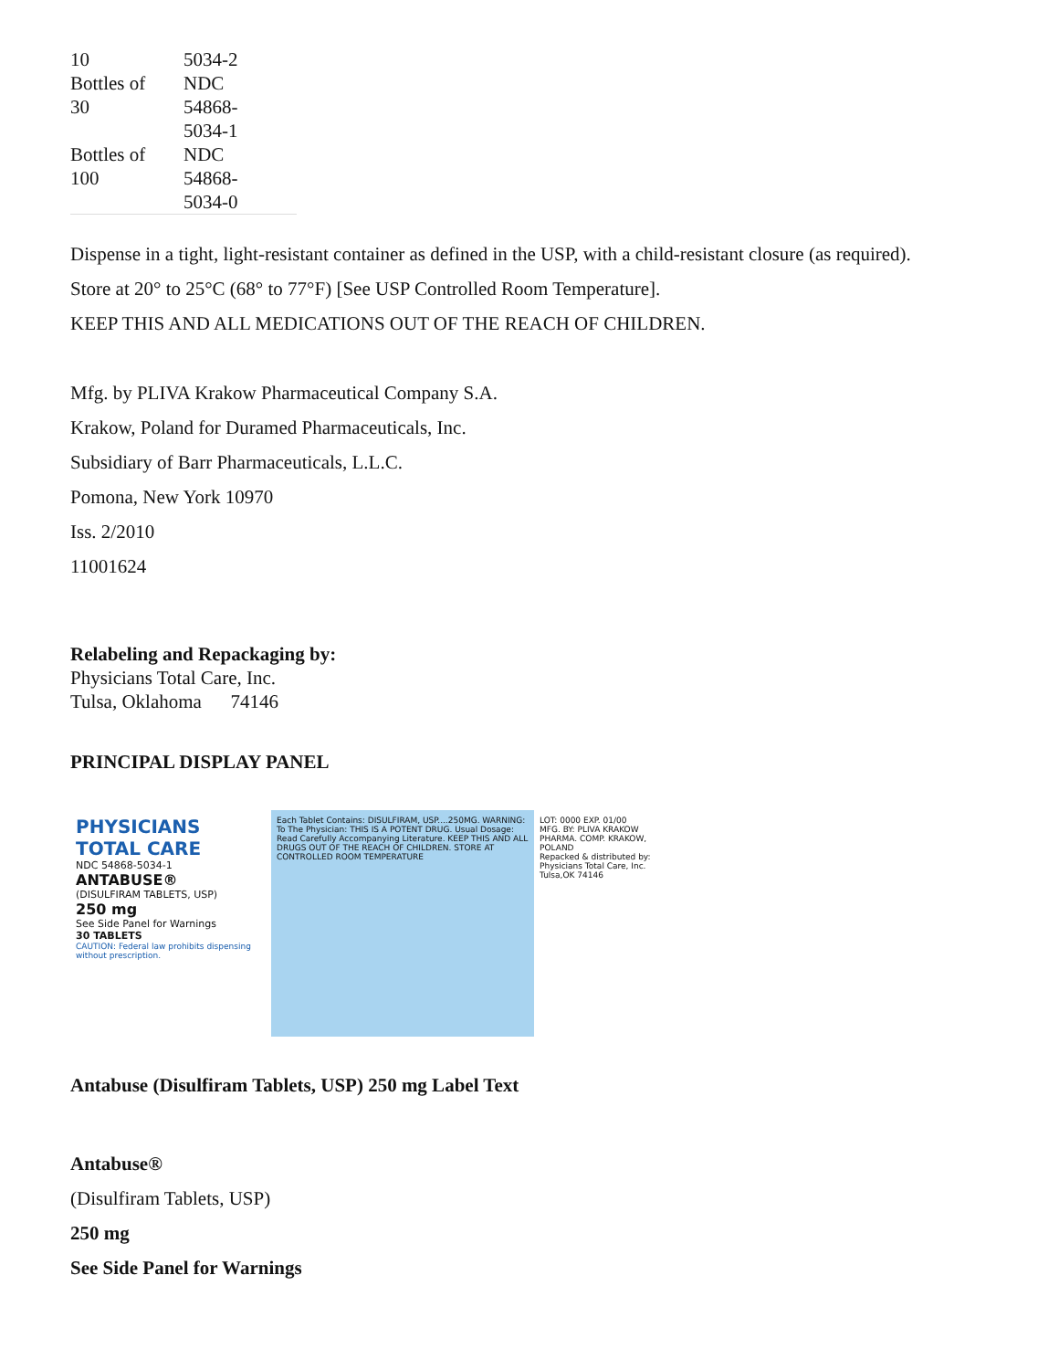| 10 | 5034-2 |
| Bottles of 30 | NDC 54868-5034-1 |
| Bottles of 100 | NDC 54868-5034-0 |
Dispense in a tight, light-resistant container as defined in the USP, with a child-resistant closure (as required).
Store at 20° to 25°C (68° to 77°F) [See USP Controlled Room Temperature].
KEEP THIS AND ALL MEDICATIONS OUT OF THE REACH OF CHILDREN.
Mfg. by PLIVA Krakow Pharmaceutical Company S.A.
Krakow, Poland for Duramed Pharmaceuticals, Inc.
Subsidiary of Barr Pharmaceuticals, L.L.C.
Pomona, New York 10970
Iss. 2/2010
11001624
Relabeling and Repackaging by:
Physicians Total Care, Inc.
Tulsa, Oklahoma 74146
PRINCIPAL DISPLAY PANEL
PHYSICIANS TOTAL CARE
NDC 54868-5034-1
ANTABUSE®
(DISULFIRAM TABLETS, USP)
250 mg
See Side Panel for Warnings
30 TABLETS
CAUTION: Federal law prohibits dispensing without prescription.
Each Tablet Contains: DISULFIRAM, USP....250MG. WARNING: To The Physician: THIS IS A POTENT DRUG. Usual Dosage: Read Carefully Accompanying Literature. KEEP THIS AND ALL DRUGS OUT OF THE REACH OF CHILDREN. STORE AT CONTROLLED ROOM TEMPERATURE
LOT: 0000 EXP. 01/00
MFG. BY: PLIVA KRAKOW PHARMA. COMP. KRAKOW, POLAND
Repacked & distributed by: Physicians Total Care, Inc. Tulsa,OK 74146
Antabuse (Disulfiram Tablets, USP) 250 mg Label Text
Antabuse®
(Disulfiram Tablets, USP)
250 mg
See Side Panel for Warnings